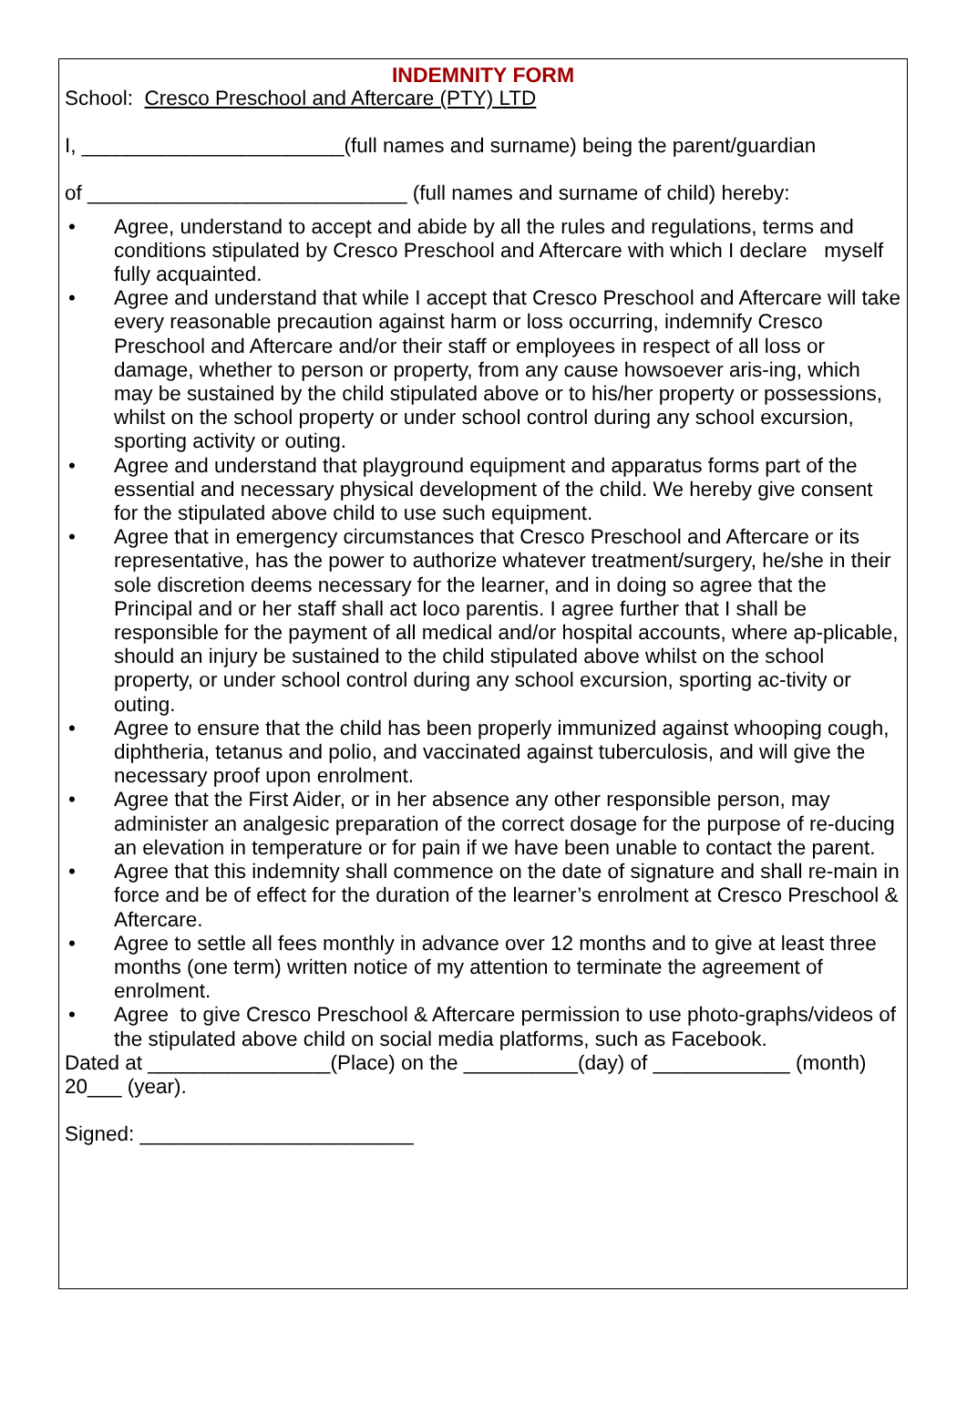INDEMNITY FORM
School: Cresco Preschool and Aftercare (PTY) LTD
I, _______________________(full names and surname) being the parent/guardian
of ____________________________ (full names and surname of child) hereby:
• Agree, understand to accept and abide by all the rules and regulations, terms and conditions stipulated by Cresco Preschool and Aftercare with which I declare myself fully acquainted.
• Agree and understand that while I accept that Cresco Preschool and Aftercare will take every reasonable precaution against harm or loss occurring, indemnify Cresco Preschool and Aftercare and/or their staff or employees in respect of all loss or damage, whether to person or property, from any cause howsoever aris-ing, which may be sustained by the child stipulated above or to his/her property or possessions, whilst on the school property or under school control during any school excursion, sporting activity or outing.
• Agree and understand that playground equipment and apparatus forms part of the essential and necessary physical development of the child. We hereby give consent for the stipulated above child to use such equipment.
• Agree that in emergency circumstances that Cresco Preschool and Aftercare or its representative, has the power to authorize whatever treatment/surgery, he/she in their sole discretion deems necessary for the learner, and in doing so agree that the Principal and or her staff shall act loco parentis. I agree further that I shall be responsible for the payment of all medical and/or hospital accounts, where ap-plicable, should an injury be sustained to the child stipulated above whilst on the school property, or under school control during any school excursion, sporting ac-tivity or outing.
• Agree to ensure that the child has been properly immunized against whooping cough, diphtheria, tetanus and polio, and vaccinated against tuberculosis, and will give the necessary proof upon enrolment.
• Agree that the First Aider, or in her absence any other responsible person, may administer an analgesic preparation of the correct dosage for the purpose of re-ducing an elevation in temperature or for pain if we have been unable to contact the parent.
• Agree that this indemnity shall commence on the date of signature and shall re-main in force and be of effect for the duration of the learner’s enrolment at Cresco Preschool & Aftercare.
• Agree to settle all fees monthly in advance over 12 months and to give at least three months (one term) written notice of my attention to terminate the agreement of enrolment.
• Agree to give Cresco Preschool & Aftercare permission to use photo-graphs/videos of the stipulated above child on social media platforms, such as Facebook.
Dated at ________________(Place) on the __________(day) of ____________ (month) 20___ (year).
Signed: ________________________